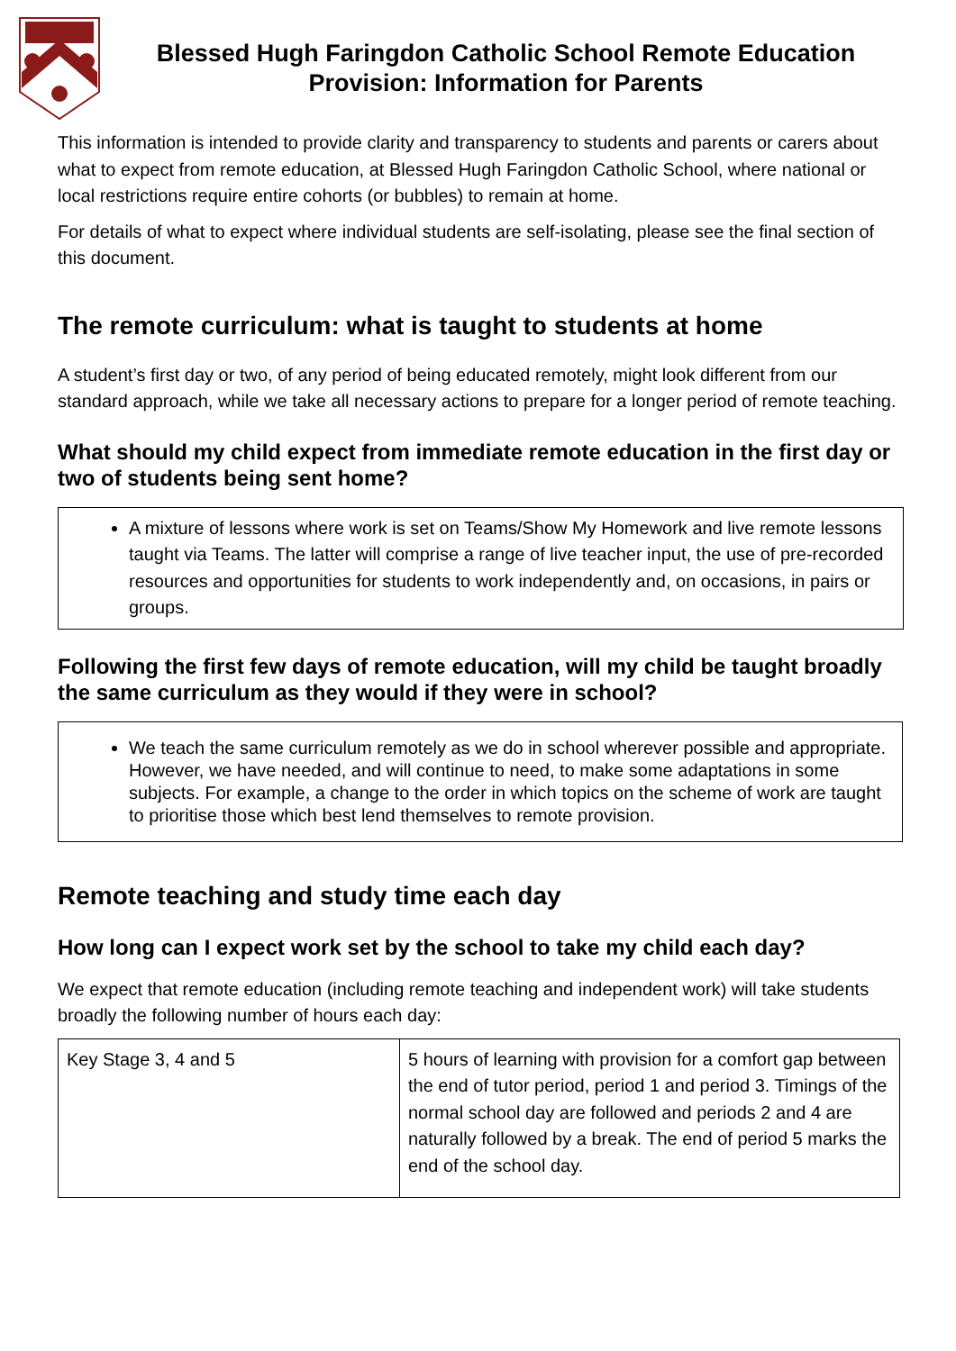Blessed Hugh Faringdon Catholic School Remote Education Provision: Information for Parents
This information is intended to provide clarity and transparency to students and parents or carers about what to expect from remote education, at Blessed Hugh Faringdon Catholic School, where national or local restrictions require entire cohorts (or bubbles) to remain at home.
For details of what to expect where individual students are self-isolating, please see the final section of this document.
The remote curriculum: what is taught to students at home
A student’s first day or two, of any period of being educated remotely, might look different from our standard approach, while we take all necessary actions to prepare for a longer period of remote teaching.
What should my child expect from immediate remote education in the first day or two of students being sent home?
A mixture of lessons where work is set on Teams/Show My Homework and live remote lessons taught via Teams. The latter will comprise a range of live teacher input, the use of pre-recorded resources and opportunities for students to work independently and, on occasions, in pairs or groups.
Following the first few days of remote education, will my child be taught broadly the same curriculum as they would if they were in school?
We teach the same curriculum remotely as we do in school wherever possible and appropriate. However, we have needed, and will continue to need, to make some adaptations in some subjects. For example, a change to the order in which topics on the scheme of work are taught to prioritise those which best lend themselves to remote provision.
Remote teaching and study time each day
How long can I expect work set by the school to take my child each day?
We expect that remote education (including remote teaching and independent work) will take students broadly the following number of hours each day:
| Key Stage 3, 4 and 5 | 5 hours of learning with provision for a comfort gap between the end of tutor period, period 1 and period 3. Timings of the normal school day are followed and periods 2 and 4 are naturally followed by a break. The end of period 5 marks the end of the school day. |